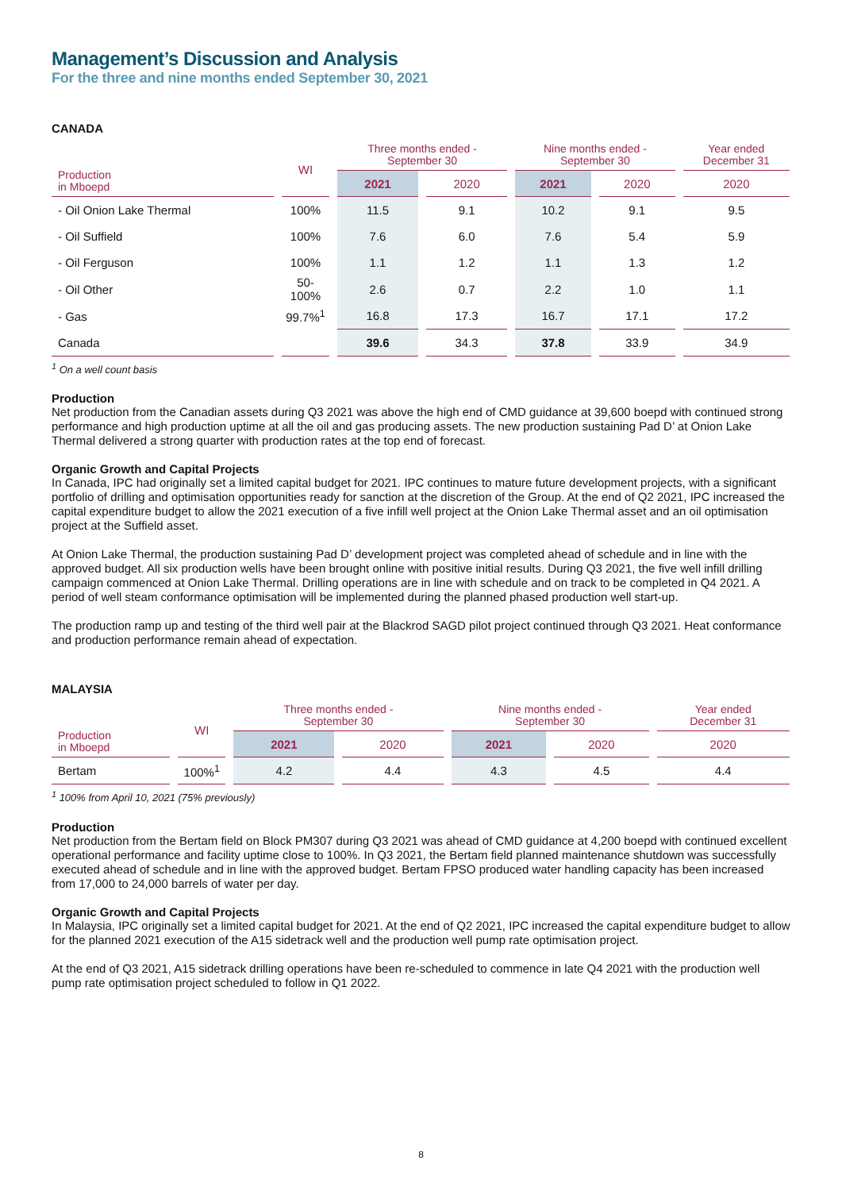Management’s Discussion and Analysis
For the three and nine months ended September 30, 2021
CANADA
| Production in Mboepd | WI | Three months ended - September 30 | | Nine months ended - September 30 | | Year ended December 31 |
| --- | --- | --- | --- | --- | --- | --- |
| | | 2021 | 2020 | 2021 | 2020 | 2020 |
| - Oil Onion Lake Thermal | 100% | 11.5 | 9.1 | 10.2 | 9.1 | 9.5 |
| - Oil Suffield | 100% | 7.6 | 6.0 | 7.6 | 5.4 | 5.9 |
| - Oil Ferguson | 100% | 1.1 | 1.2 | 1.1 | 1.3 | 1.2 |
| - Oil Other | 50-100% | 2.6 | 0.7 | 2.2 | 1.0 | 1.1 |
| - Gas | 99.7%<sup>1</sup> | 16.8 | 17.3 | 16.7 | 17.1 | 17.2 |
| Canada | | 39.6 | 34.3 | 37.8 | 33.9 | 34.9 |
<sup>1</sup> On a well count basis
Production
Net production from the Canadian assets during Q3 2021 was above the high end of CMD guidance at 39,600 boepd with continued strong performance and high production uptime at all the oil and gas producing assets. The new production sustaining Pad D’ at Onion Lake Thermal delivered a strong quarter with production rates at the top end of forecast.
Organic Growth and Capital Projects
In Canada, IPC had originally set a limited capital budget for 2021. IPC continues to mature future development projects, with a significant portfolio of drilling and optimisation opportunities ready for sanction at the discretion of the Group. At the end of Q2 2021, IPC increased the capital expenditure budget to allow the 2021 execution of a five infill well project at the Onion Lake Thermal asset and an oil optimisation project at the Suffield asset.
At Onion Lake Thermal, the production sustaining Pad D’ development project was completed ahead of schedule and in line with the approved budget. All six production wells have been brought online with positive initial results. During Q3 2021, the five well infill drilling campaign commenced at Onion Lake Thermal. Drilling operations are in line with schedule and on track to be completed in Q4 2021. A period of well steam conformance optimisation will be implemented during the planned phased production well start-up.
The production ramp up and testing of the third well pair at the Blackrod SAGD pilot project continued through Q3 2021. Heat conformance and production performance remain ahead of expectation.
MALAYSIA
| Production in Mboepd | WI | Three months ended - September 30 | | Nine months ended - September 30 | | Year ended December 31 |
| --- | --- | --- | --- | --- | --- | --- |
| | | 2021 | 2020 | 2021 | 2020 | 2020 |
| Bertam | 100%<sup>1</sup> | 4.2 | 4.4 | 4.3 | 4.5 | 4.4 |
<sup>1</sup> 100% from April 10, 2021 (75% previously)
Production
Net production from the Bertam field on Block PM307 during Q3 2021 was ahead of CMD guidance at 4,200 boepd with continued excellent operational performance and facility uptime close to 100%. In Q3 2021, the Bertam field planned maintenance shutdown was successfully executed ahead of schedule and in line with the approved budget. Bertam FPSO produced water handling capacity has been increased from 17,000 to 24,000 barrels of water per day.
Organic Growth and Capital Projects
In Malaysia, IPC originally set a limited capital budget for 2021. At the end of Q2 2021, IPC increased the capital expenditure budget to allow for the planned 2021 execution of the A15 sidetrack well and the production well pump rate optimisation project.
At the end of Q3 2021, A15 sidetrack drilling operations have been re-scheduled to commence in late Q4 2021 with the production well pump rate optimisation project scheduled to follow in Q1 2022.
8